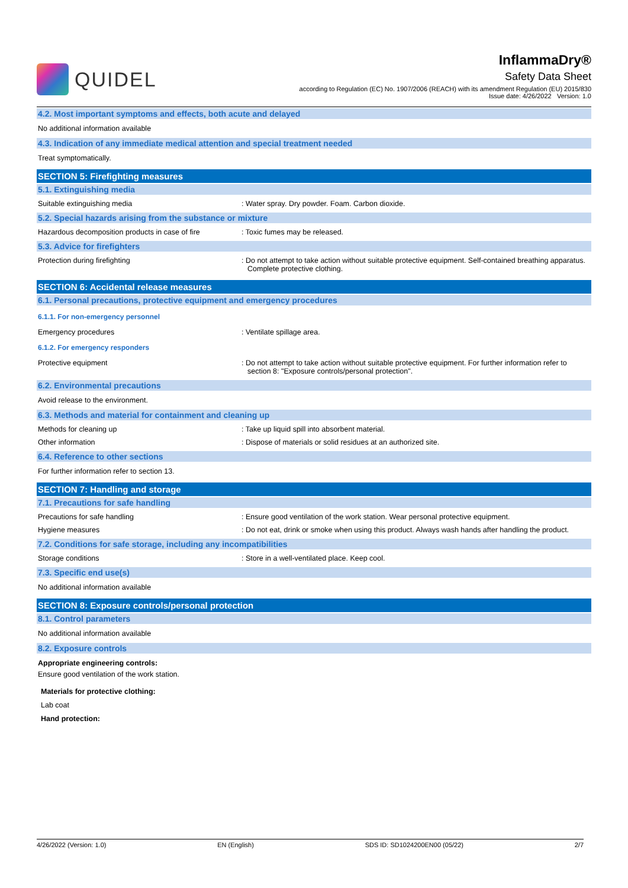QUIDEL
InflammaDry®
Safety Data Sheet
according to Regulation (EC) No. 1907/2006 (REACH) with its amendment Regulation (EU) 2015/830
Issue date: 4/26/2022 Version: 1.0
4.2. Most important symptoms and effects, both acute and delayed
No additional information available
4.3. Indication of any immediate medical attention and special treatment needed
Treat symptomatically.
SECTION 5: Firefighting measures
5.1. Extinguishing media
Suitable extinguishing media : Water spray. Dry powder. Foam. Carbon dioxide.
5.2. Special hazards arising from the substance or mixture
Hazardous decomposition products in case of fire
: Toxic fumes may be released.
5.3. Advice for firefighters
Protection during firefighting : Do not attempt to take action without suitable protective equipment. Self-contained breathing apparatus. Complete protective clothing.
SECTION 6: Accidental release measures
6.1. Personal precautions, protective equipment and emergency procedures
6.1.1. For non-emergency personnel
Emergency procedures : Ventilate spillage area.
6.1.2. For emergency responders
Protective equipment : Do not attempt to take action without suitable protective equipment. For further information refer to section 8: "Exposure controls/personal protection".
6.2. Environmental precautions
Avoid release to the environment.
6.3. Methods and material for containment and cleaning up
Methods for cleaning up : Take up liquid spill into absorbent material.
Other information : Dispose of materials or solid residues at an authorized site.
6.4. Reference to other sections
For further information refer to section 13.
SECTION 7: Handling and storage
7.1. Precautions for safe handling
Precautions for safe handling : Ensure good ventilation of the work station. Wear personal protective equipment.
Hygiene measures : Do not eat, drink or smoke when using this product. Always wash hands after handling the product.
7.2. Conditions for safe storage, including any incompatibilities
Storage conditions : Store in a well-ventilated place. Keep cool.
7.3. Specific end use(s)
No additional information available
SECTION 8: Exposure controls/personal protection
8.1. Control parameters
No additional information available
8.2. Exposure controls
Appropriate engineering controls:
Ensure good ventilation of the work station.
Materials for protective clothing:
Lab coat
Hand protection:
4/26/2022 (Version: 1.0) EN (English) SDS ID: SD1024200EN00 (05/22) 2/7